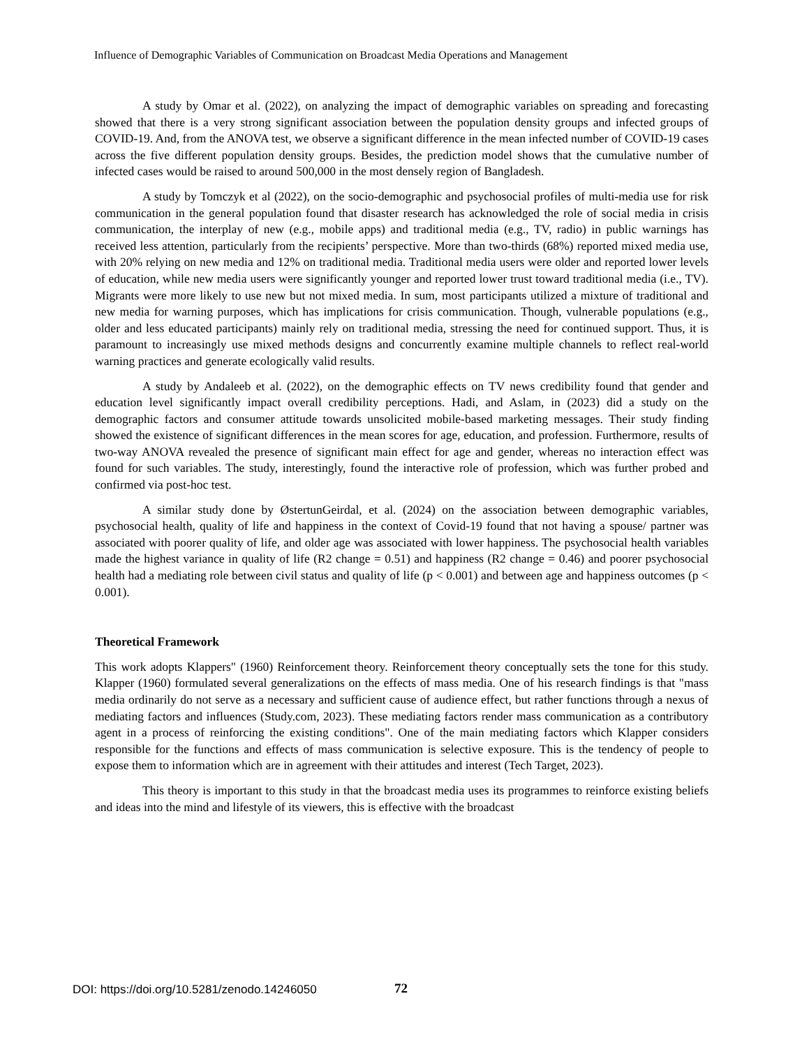Influence of Demographic Variables of Communication on Broadcast Media Operations and Management
A study by Omar et al. (2022), on analyzing the impact of demographic variables on spreading and forecasting showed that there is a very strong significant association between the population density groups and infected groups of COVID-19. And, from the ANOVA test, we observe a significant difference in the mean infected number of COVID-19 cases across the five different population density groups. Besides, the prediction model shows that the cumulative number of infected cases would be raised to around 500,000 in the most densely region of Bangladesh.
A study by Tomczyk et al (2022), on the socio-demographic and psychosocial profiles of multi-media use for risk communication in the general population found that disaster research has acknowledged the role of social media in crisis communication, the interplay of new (e.g., mobile apps) and traditional media (e.g., TV, radio) in public warnings has received less attention, particularly from the recipients’ perspective. More than two-thirds (68%) reported mixed media use, with 20% relying on new media and 12% on traditional media. Traditional media users were older and reported lower levels of education, while new media users were significantly younger and reported lower trust toward traditional media (i.e., TV). Migrants were more likely to use new but not mixed media. In sum, most participants utilized a mixture of traditional and new media for warning purposes, which has implications for crisis communication. Though, vulnerable populations (e.g., older and less educated participants) mainly rely on traditional media, stressing the need for continued support. Thus, it is paramount to increasingly use mixed methods designs and concurrently examine multiple channels to reflect real-world warning practices and generate ecologically valid results.
A study by Andaleeb et al. (2022), on the demographic effects on TV news credibility found that gender and education level significantly impact overall credibility perceptions. Hadi, and Aslam, in (2023) did a study on the demographic factors and consumer attitude towards unsolicited mobile-based marketing messages. Their study finding showed the existence of significant differences in the mean scores for age, education, and profession. Furthermore, results of two-way ANOVA revealed the presence of significant main effect for age and gender, whereas no interaction effect was found for such variables. The study, interestingly, found the interactive role of profession, which was further probed and confirmed via post-hoc test.
A similar study done by ØstertunGeirdal, et al. (2024) on the association between demographic variables, psychosocial health, quality of life and happiness in the context of Covid-19 found that not having a spouse/ partner was associated with poorer quality of life, and older age was associated with lower happiness. The psychosocial health variables made the highest variance in quality of life (R2 change = 0.51) and happiness (R2 change = 0.46) and poorer psychosocial health had a mediating role between civil status and quality of life (p < 0.001) and between age and happiness outcomes (p < 0.001).
Theoretical Framework
This work adopts Klappers" (1960) Reinforcement theory. Reinforcement theory conceptually sets the tone for this study. Klapper (1960) formulated several generalizations on the effects of mass media. One of his research findings is that "mass media ordinarily do not serve as a necessary and sufficient cause of audience effect, but rather functions through a nexus of mediating factors and influences (Study.com, 2023). These mediating factors render mass communication as a contributory agent in a process of reinforcing the existing conditions". One of the main mediating factors which Klapper considers responsible for the functions and effects of mass communication is selective exposure. This is the tendency of people to expose them to information which are in agreement with their attitudes and interest (Tech Target, 2023).
This theory is important to this study in that the broadcast media uses its programmes to reinforce existing beliefs and ideas into the mind and lifestyle of its viewers, this is effective with the broadcast
DOI: https://doi.org/10.5281/zenodo.14246050
72